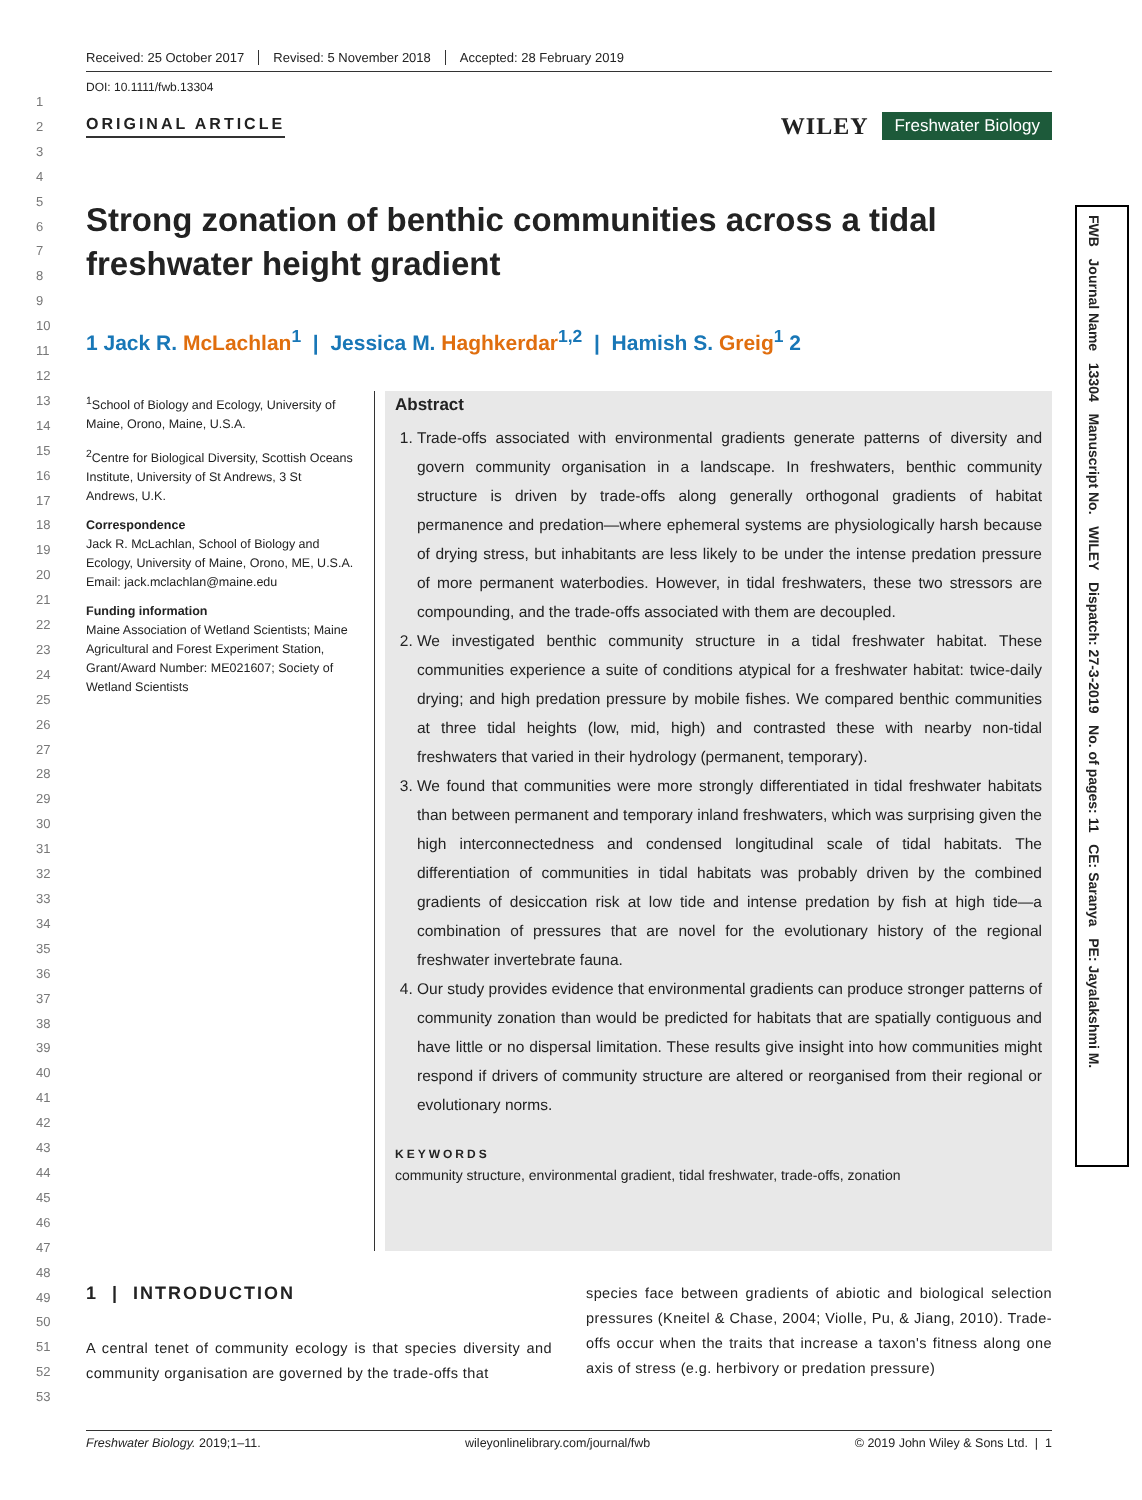1
2
3
4
5
6
7
8
9
10
11
12
13
14
15
16
17
18
19
20
21
22
23
24
25
26
27
28
29
30
31
32
33
34
35
36
37
38
39
40
41
42
43
44
45
46
47
48
49
50
51
52
53
Received: 25 October 2017 Revised: 5 November 2018 Accepted: 28 February 2019
DOI: 10.1111/fwb.13304
ORIGINAL ARTICLE
WILEY Freshwater Biology
Strong zonation of benthic communities across a tidal freshwater height gradient
1 Jack R. McLachlan<sup>1</sup> | Jessica M. Haghkerdar<sup>1,2</sup> | Hamish S. Greig<sup>1</sup> 2
<sup>1</sup> School of Biology and Ecology, University of Maine, Orono, Maine, U.S.A.
<sup>2</sup> Centre for Biological Diversity, Scottish Oceans Institute, University of St Andrews, 3 St Andrews, U.K.
Correspondence
Jack R. McLachlan, School of Biology and Ecology, University of Maine, Orono, ME, U.S.A.
Email: jack.mclachlan@maine.edu
Funding information
Maine Association of Wetland Scientists; Maine Agricultural and Forest Experiment Station, Grant/Award Number: ME021607; Society of Wetland Scientists
Abstract
1. Trade-offs associated with environmental gradients generate patterns of diversity and govern community organisation in a landscape. In freshwaters, benthic community structure is driven by trade-offs along generally orthogonal gradients of habitat permanence and predation—where ephemeral systems are physiologically harsh because of drying stress, but inhabitants are less likely to be under the intense predation pressure of more permanent waterbodies. However, in tidal freshwaters, these two stressors are compounding, and the trade-offs associated with them are decoupled.
2. We investigated benthic community structure in a tidal freshwater habitat. These communities experience a suite of conditions atypical for a freshwater habitat: twice-daily drying; and high predation pressure by mobile fishes. We compared benthic communities at three tidal heights (low, mid, high) and contrasted these with nearby non-tidal freshwaters that varied in their hydrology (permanent, temporary).
3. We found that communities were more strongly differentiated in tidal freshwater habitats than between permanent and temporary inland freshwaters, which was surprising given the high interconnectedness and condensed longitudinal scale of tidal habitats. The differentiation of communities in tidal habitats was probably driven by the combined gradients of desiccation risk at low tide and intense predation by fish at high tide—a combination of pressures that are novel for the evolutionary history of the regional freshwater invertebrate fauna.
4. Our study provides evidence that environmental gradients can produce stronger patterns of community zonation than would be predicted for habitats that are spatially contiguous and have little or no dispersal limitation. These results give insight into how communities might respond if drivers of community structure are altered or reorganised from their regional or evolutionary norms.
KEYWORDS
community structure, environmental gradient, tidal freshwater, trade-offs, zonation
1 | INTRODUCTION
A central tenet of community ecology is that species diversity and community organisation are governed by the trade-offs that
species face between gradients of abiotic and biological selection pressures (Kneitel & Chase, 2004; Violle, Pu, & Jiang, 2010). Trade-offs occur when the traits that increase a taxon's fitness along one axis of stress (e.g. herbivory or predation pressure)
Freshwater Biology. 2019;1–11. wileyonlinelibrary.com/journal/fwb © 2019 John Wiley & Sons Ltd. | 1
FWB Journal Name 13304 Manuscript No. WILEY Dispatch: 27-3-2019 No. of pages: 11 CE: Saranya PE: Jayalakshmi M.